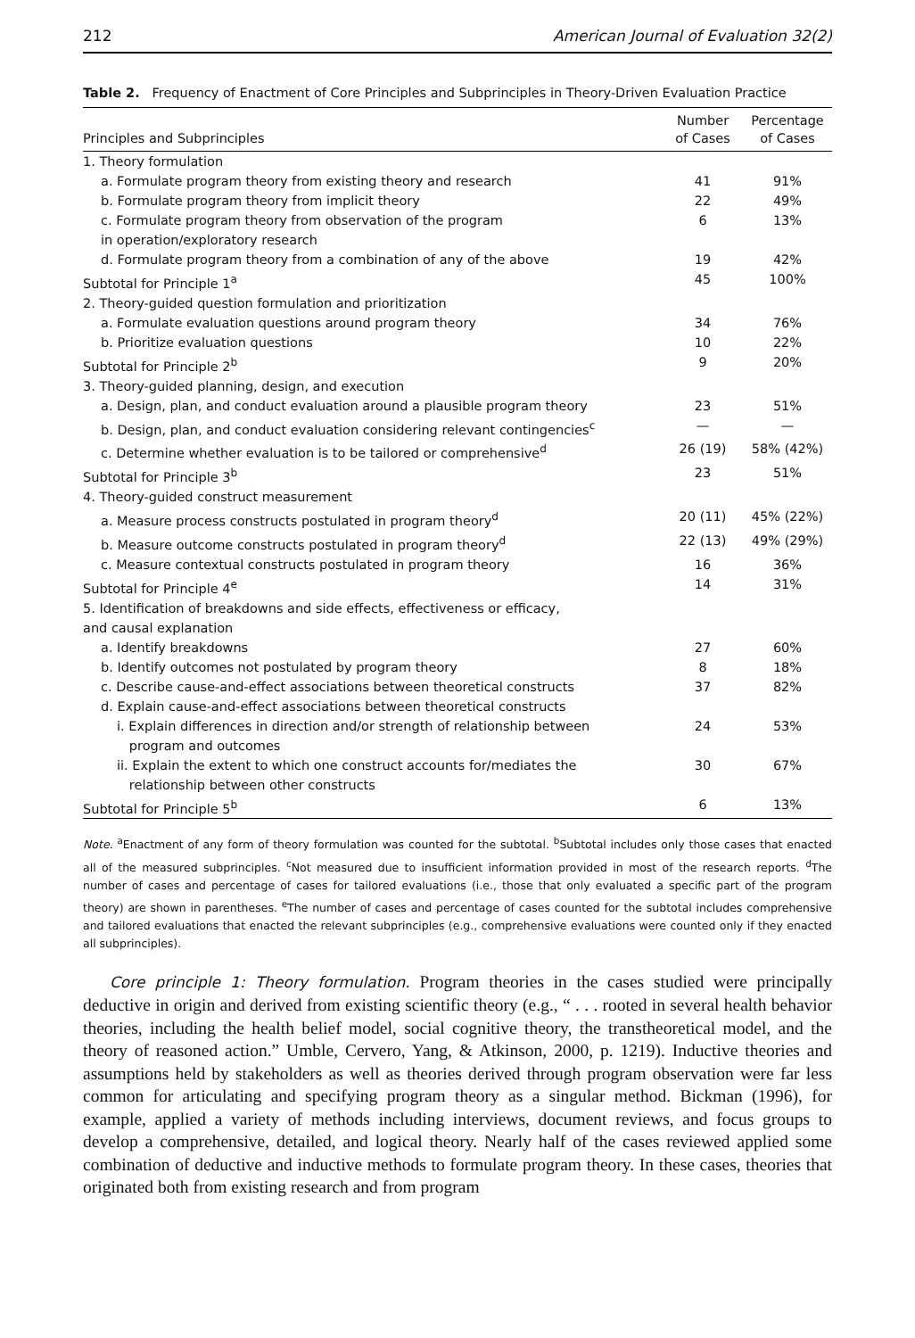212 American Journal of Evaluation 32(2)
Table 2. Frequency of Enactment of Core Principles and Subprinciples in Theory-Driven Evaluation Practice
| Principles and Subprinciples | Number of Cases | Percentage of Cases |
| --- | --- | --- |
| 1. Theory formulation | | |
| a. Formulate program theory from existing theory and research | 41 | 91% |
| b. Formulate program theory from implicit theory | 22 | 49% |
| c. Formulate program theory from observation of the program in operation/exploratory research | 6 | 13% |
| d. Formulate program theory from a combination of any of the above | 19 | 42% |
| Subtotal for Principle 1<sup>a</sup> | 45 | 100% |
| 2. Theory-guided question formulation and prioritization | | |
| a. Formulate evaluation questions around program theory | 34 | 76% |
| b. Prioritize evaluation questions | 10 | 22% |
| Subtotal for Principle 2<sup>b</sup> | 9 | 20% |
| 3. Theory-guided planning, design, and execution | | |
| a. Design, plan, and conduct evaluation around a plausible program theory | 23 | 51% |
| b. Design, plan, and conduct evaluation considering relevant contingencies<sup>c</sup> | — | — |
| c. Determine whether evaluation is to be tailored or comprehensive<sup>d</sup> | 26 (19) | 58% (42%) |
| Subtotal for Principle 3<sup>b</sup> | 23 | 51% |
| 4. Theory-guided construct measurement | | |
| a. Measure process constructs postulated in program theory<sup>d</sup> | 20 (11) | 45% (22%) |
| b. Measure outcome constructs postulated in program theory<sup>d</sup> | 22 (13) | 49% (29%) |
| c. Measure contextual constructs postulated in program theory | 16 | 36% |
| Subtotal for Principle 4<sup>e</sup> | 14 | 31% |
| 5. Identification of breakdowns and side effects, effectiveness or efficacy, and causal explanation | | |
| a. Identify breakdowns | 27 | 60% |
| b. Identify outcomes not postulated by program theory | 8 | 18% |
| c. Describe cause-and-effect associations between theoretical constructs | 37 | 82% |
| d. Explain cause-and-effect associations between theoretical constructs | | |
| i. Explain differences in direction and/or strength of relationship between program and outcomes | 24 | 53% |
| ii. Explain the extent to which one construct accounts for/mediates the relationship between other constructs | 30 | 67% |
| Subtotal for Principle 5<sup>b</sup> | 6 | 13% |
Note. <sup>a</sup>Enactment of any form of theory formulation was counted for the subtotal. <sup>b</sup>Subtotal includes only those cases that enacted all of the measured subprinciples. <sup>c</sup>Not measured due to insufficient information provided in most of the research reports. <sup>d</sup>The number of cases and percentage of cases for tailored evaluations (i.e., those that only evaluated a specific part of the program theory) are shown in parentheses. <sup>e</sup>The number of cases and percentage of cases counted for the subtotal includes comprehensive and tailored evaluations that enacted the relevant subprinciples (e.g., comprehensive evaluations were counted only if they enacted all subprinciples).
Core principle 1: Theory formulation. Program theories in the cases studied were principally deductive in origin and derived from existing scientific theory (e.g., “ . . . rooted in several health behavior theories, including the health belief model, social cognitive theory, the transtheoretical model, and the theory of reasoned action.” Umble, Cervero, Yang, & Atkinson, 2000, p. 1219). Inductive theories and assumptions held by stakeholders as well as theories derived through program observation were far less common for articulating and specifying program theory as a singular method. Bickman (1996), for example, applied a variety of methods including interviews, document reviews, and focus groups to develop a comprehensive, detailed, and logical theory. Nearly half of the cases reviewed applied some combination of deductive and inductive methods to formulate program theory. In these cases, theories that originated both from existing research and from program